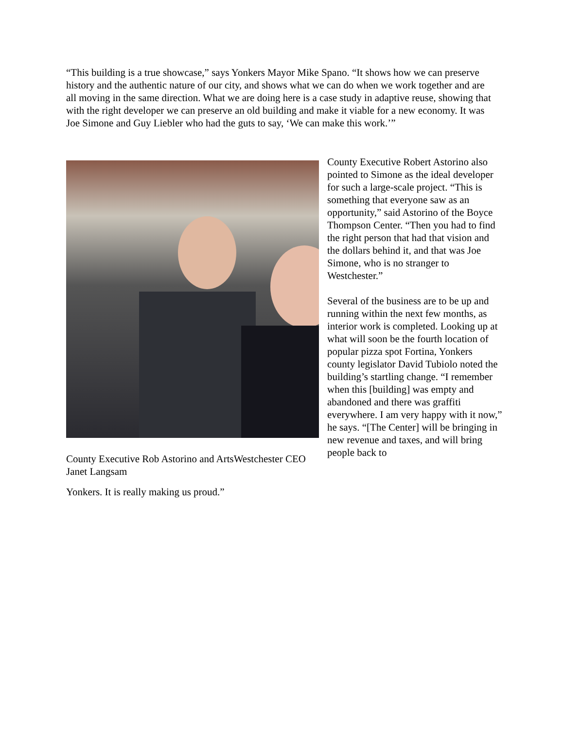“This building is a true showcase,” says Yonkers Mayor Mike Spano. “It shows how we can preserve history and the authentic nature of our city, and shows what we can do when we work together and are all moving in the same direction. What we are doing here is a case study in adaptive reuse, showing that with the right developer we can preserve an old building and make it viable for a new economy. It was Joe Simone and Guy Liebler who had the guts to say, ‘We can make this work.’”
County Executive Rob Astorino and ArtsWestchester CEO Janet Langsam
Yonkers. It is really making us proud.”
County Executive Robert Astorino also pointed to Simone as the ideal developer for such a large-scale project. “This is something that everyone saw as an opportunity,” said Astorino of the Boyce Thompson Center. “Then you had to find the right person that had that vision and the dollars behind it, and that was Joe Simone, who is no stranger to Westchester.”
Several of the business are to be up and running within the next few months, as interior work is completed. Looking up at what will soon be the fourth location of popular pizza spot Fortina, Yonkers county legislator David Tubiolo noted the building’s startling change. “I remember when this [building] was empty and abandoned and there was graffiti everywhere. I am very happy with it now,” he says. “[The Center] will be bringing in new revenue and taxes, and will bring people back to